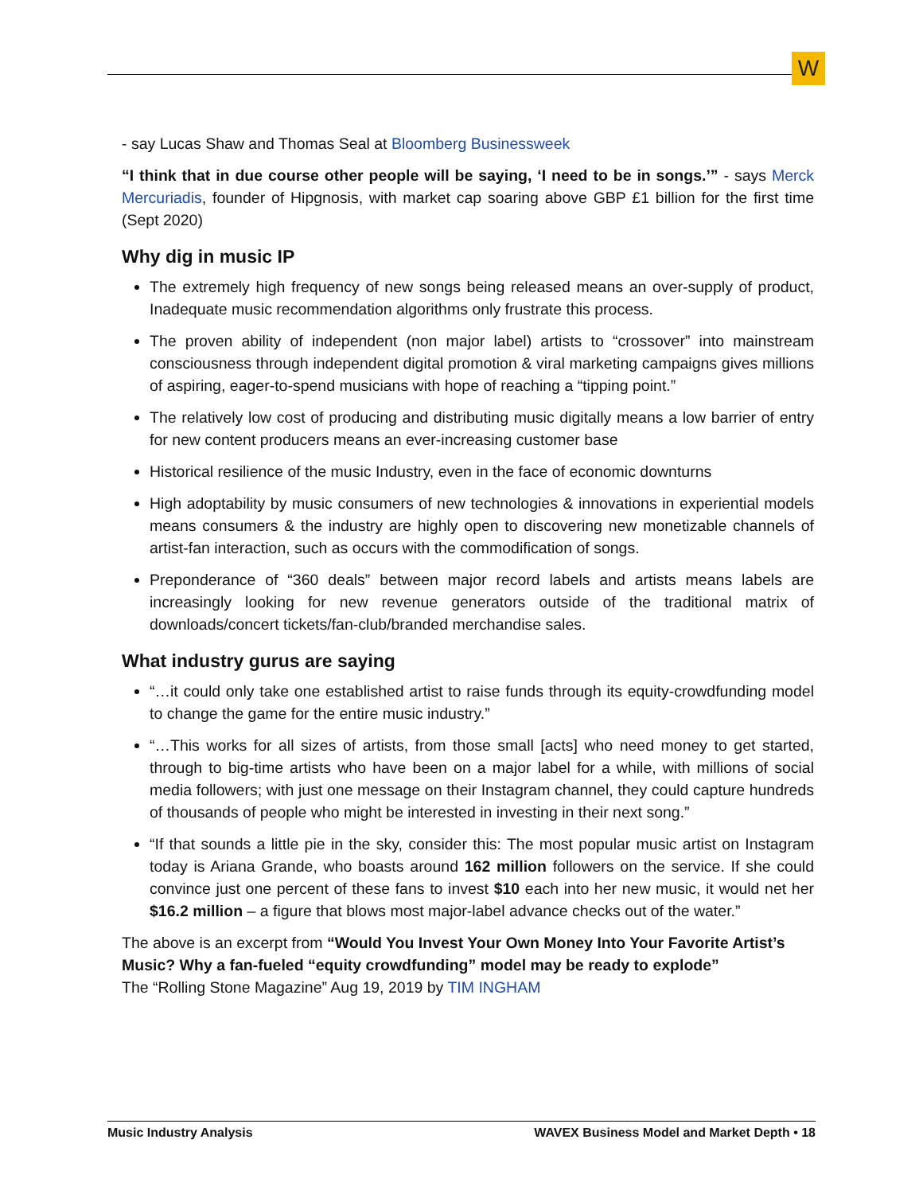W
- say Lucas Shaw and Thomas Seal at Bloomberg Businessweek
“I think that in due course other people will be saying, ‘I need to be in songs.’” - says Merck Mercuriadis, founder of Hipgnosis, with market cap soaring above GBP £1 billion for the first time (Sept 2020)
Why dig in music IP
The extremely high frequency of new songs being released means an over-supply of product, Inadequate music recommendation algorithms only frustrate this process.
The proven ability of independent (non major label) artists to “crossover” into mainstream consciousness through independent digital promotion & viral marketing campaigns gives millions of aspiring, eager-to-spend musicians with hope of reaching a “tipping point.”
The relatively low cost of producing and distributing music digitally means a low barrier of entry for new content producers means an ever-increasing customer base
Historical resilience of the music Industry, even in the face of economic downturns
High adoptability by music consumers of new technologies & innovations in experiential models means consumers & the industry are highly open to discovering new monetizable channels of artist-fan interaction, such as occurs with the commodification of songs.
Preponderance of “360 deals” between major record labels and artists means labels are increasingly looking for new revenue generators outside of the traditional matrix of downloads/concert tickets/fan-club/branded merchandise sales.
What industry gurus are saying
“…it could only take one established artist to raise funds through its equity-crowdfunding model to change the game for the entire music industry.”
“…This works for all sizes of artists, from those small [acts] who need money to get started, through to big-time artists who have been on a major label for a while, with millions of social media followers; with just one message on their Instagram channel, they could capture hundreds of thousands of people who might be interested in investing in their next song.”
“If that sounds a little pie in the sky, consider this: The most popular music artist on Instagram today is Ariana Grande, who boasts around 162 million followers on the service. If she could convince just one percent of these fans to invest $10 each into her new music, it would net her $16.2 million – a figure that blows most major-label advance checks out of the water.”
The above is an excerpt from “Would You Invest Your Own Money Into Your Favorite Artist’s Music? Why a fan-fueled “equity crowdfunding” model may be ready to explode”
The “Rolling Stone Magazine” Aug 19, 2019 by TIM INGHAM
Music Industry Analysis WAVEX Business Model and Market Depth • 18